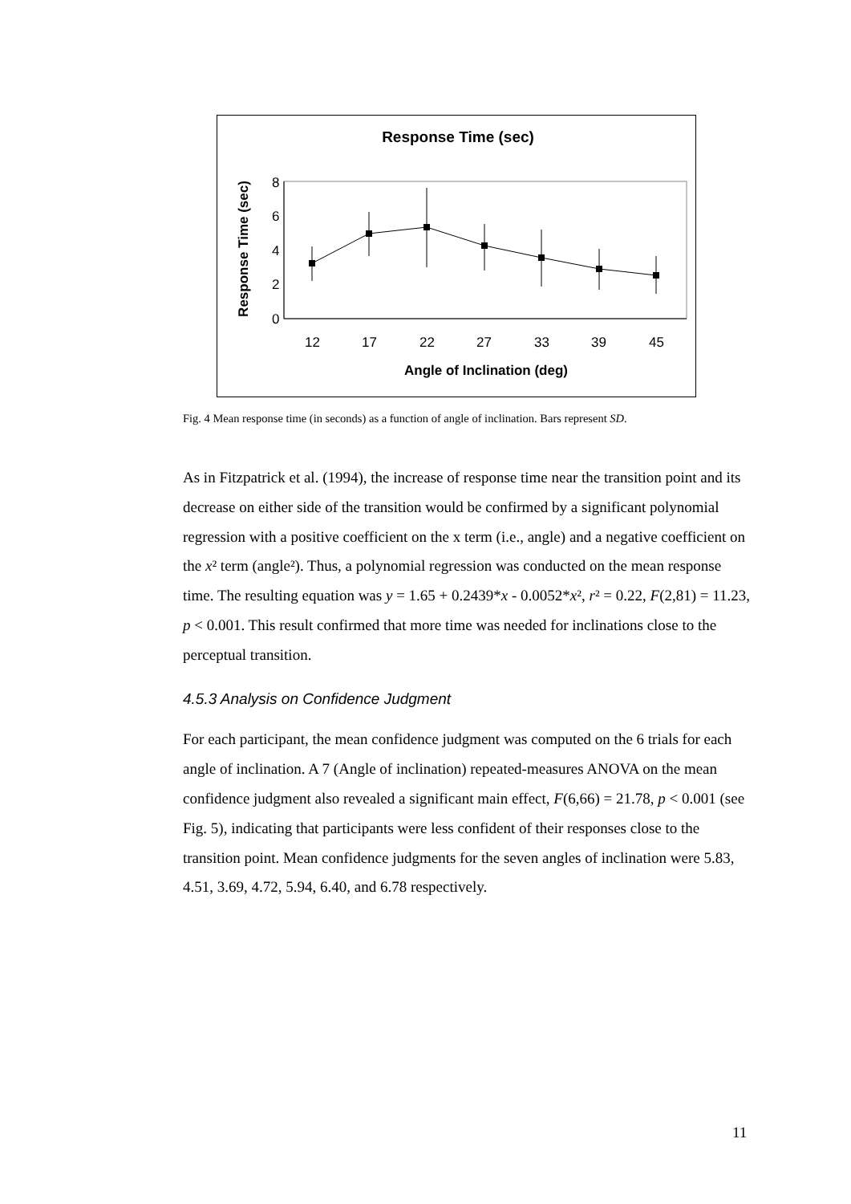Response Time (sec)
Response Time (sec)
8
6
4
2
0
12
17
22
27
33
39
45
Angle of Inclination (deg)
Fig. 4 Mean response time (in seconds) as a function of angle of inclination. Bars represent SD.
As in Fitzpatrick et al. (1994), the increase of response time near the transition point and its decrease on either side of the transition would be confirmed by a significant polynomial regression with a positive coefficient on the x term (i.e., angle) and a negative coefficient on the x² term (angle²). Thus, a polynomial regression was conducted on the mean response time. The resulting equation was y = 1.65 + 0.2439*x - 0.0052*x², r² = 0.22, F(2,81) = 11.23, p < 0.001. This result confirmed that more time was needed for inclinations close to the perceptual transition.
4.5.3 Analysis on Confidence Judgment
For each participant, the mean confidence judgment was computed on the 6 trials for each angle of inclination. A 7 (Angle of inclination) repeated-measures ANOVA on the mean confidence judgment also revealed a significant main effect, F(6,66) = 21.78, p < 0.001 (see Fig. 5), indicating that participants were less confident of their responses close to the transition point. Mean confidence judgments for the seven angles of inclination were 5.83, 4.51, 3.69, 4.72, 5.94, 6.40, and 6.78 respectively.
11